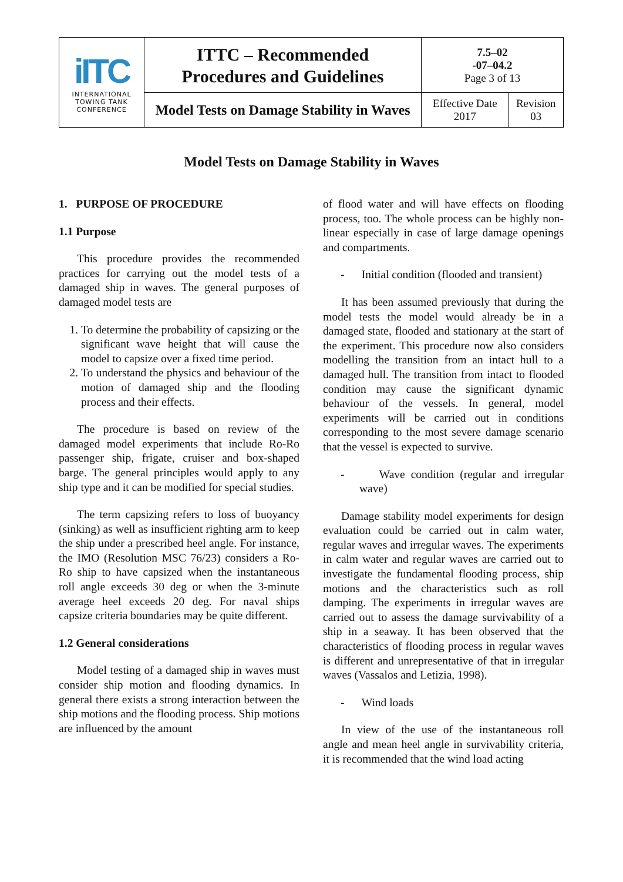| iITC INTERNATIONAL TOWING TANK CONFERENCE | ITTC – Recommended Procedures and Guidelines | 7.5–02 -07–04.2 Page 3 of 13 | |
| | Model Tests on Damage Stability in Waves | Effective Date 2017 | Revision 03 |
Model Tests on Damage Stability in Waves
1. PURPOSE OF PROCEDURE
1.1 Purpose
This procedure provides the recommended practices for carrying out the model tests of a damaged ship in waves. The general purposes of damaged model tests are
1. To determine the probability of capsizing or the significant wave height that will cause the model to capsize over a fixed time period.
2. To understand the physics and behaviour of the motion of damaged ship and the flooding process and their effects.
The procedure is based on review of the damaged model experiments that include Ro-Ro passenger ship, frigate, cruiser and box-shaped barge. The general principles would apply to any ship type and it can be modified for special studies.
The term capsizing refers to loss of buoyancy (sinking) as well as insufficient righting arm to keep the ship under a prescribed heel angle. For instance, the IMO (Resolution MSC 76/23) considers a Ro-Ro ship to have capsized when the instantaneous roll angle exceeds 30 deg or when the 3-minute average heel exceeds 20 deg. For naval ships capsize criteria boundaries may be quite different.
1.2 General considerations
Model testing of a damaged ship in waves must consider ship motion and flooding dynamics. In general there exists a strong interaction between the ship motions and the flooding process. Ship motions are influenced by the amount
of flood water and will have effects on flooding process, too. The whole process can be highly non-linear especially in case of large damage openings and compartments.
- Initial condition (flooded and transient)
It has been assumed previously that during the model tests the model would already be in a damaged state, flooded and stationary at the start of the experiment. This procedure now also considers modelling the transition from an intact hull to a damaged hull. The transition from intact to flooded condition may cause the significant dynamic behaviour of the vessels. In general, model experiments will be carried out in conditions corresponding to the most severe damage scenario that the vessel is expected to survive.
- Wave condition (regular and irregular wave)
Damage stability model experiments for design evaluation could be carried out in calm water, regular waves and irregular waves. The experiments in calm water and regular waves are carried out to investigate the fundamental flooding process, ship motions and the characteristics such as roll damping. The experiments in irregular waves are carried out to assess the damage survivability of a ship in a seaway. It has been observed that the characteristics of flooding process in regular waves is different and unrepresentative of that in irregular waves (Vassalos and Letizia, 1998).
- Wind loads
In view of the use of the instantaneous roll angle and mean heel angle in survivability criteria, it is recommended that the wind load acting